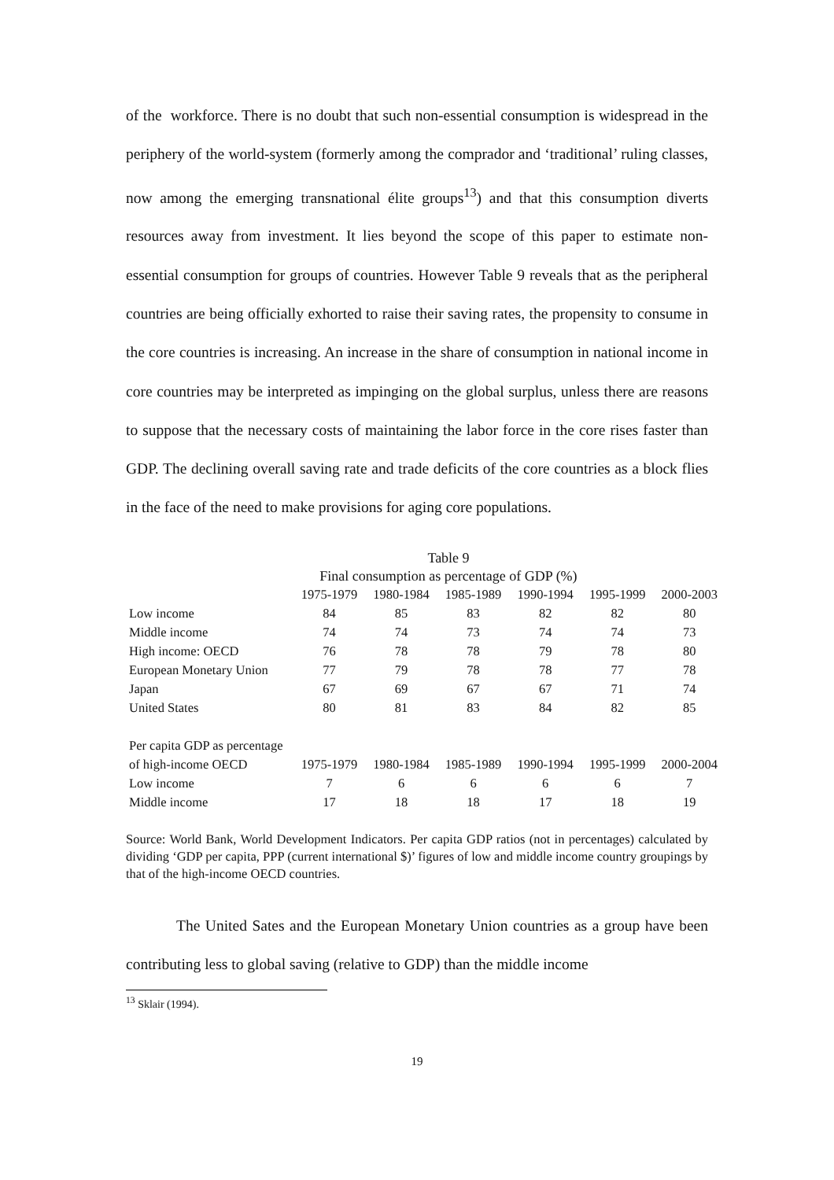of the workforce. There is no doubt that such non-essential consumption is widespread in the periphery of the world-system (formerly among the comprador and ‘traditional’ ruling classes, now among the emerging transnational élite groups<sup>13</sup>) and that this consumption diverts resources away from investment. It lies beyond the scope of this paper to estimate non-essential consumption for groups of countries. However Table 9 reveals that as the peripheral countries are being officially exhorted to raise their saving rates, the propensity to consume in the core countries is increasing. An increase in the share of consumption in national income in core countries may be interpreted as impinging on the global surplus, unless there are reasons to suppose that the necessary costs of maintaining the labor force in the core rises faster than GDP. The declining overall saving rate and trade deficits of the core countries as a block flies in the face of the need to make provisions for aging core populations.
Table 9
Final consumption as percentage of GDP (%)
| | 1975-1979 | 1980-1984 | 1985-1989 | 1990-1994 | 1995-1999 | 2000-2003 |
| Low income | 84 | 85 | 83 | 82 | 82 | 80 |
| Middle income | 74 | 74 | 73 | 74 | 74 | 73 |
| High income: OECD | 76 | 78 | 78 | 79 | 78 | 80 |
| European Monetary Union | 77 | 79 | 78 | 78 | 77 | 78 |
| Japan | 67 | 69 | 67 | 67 | 71 | 74 |
| United States | 80 | 81 | 83 | 84 | 82 | 85 |
| Per capita GDP as percentage | | | | | | |
| of high-income OECD | 1975-1979 | 1980-1984 | 1985-1989 | 1990-1994 | 1995-1999 | 2000-2004 |
| Low income | 7 | 6 | 6 | 6 | 6 | 7 |
| Middle income | 17 | 18 | 18 | 17 | 18 | 19 |
Source: World Bank, World Development Indicators. Per capita GDP ratios (not in percentages) calculated by dividing ‘GDP per capita, PPP (current international $)’ figures of low and middle income country groupings by that of the high-income OECD countries.
The United Sates and the European Monetary Union countries as a group have been contributing less to global saving (relative to GDP) than the middle income
<sup>13</sup> Sklair (1994).
19